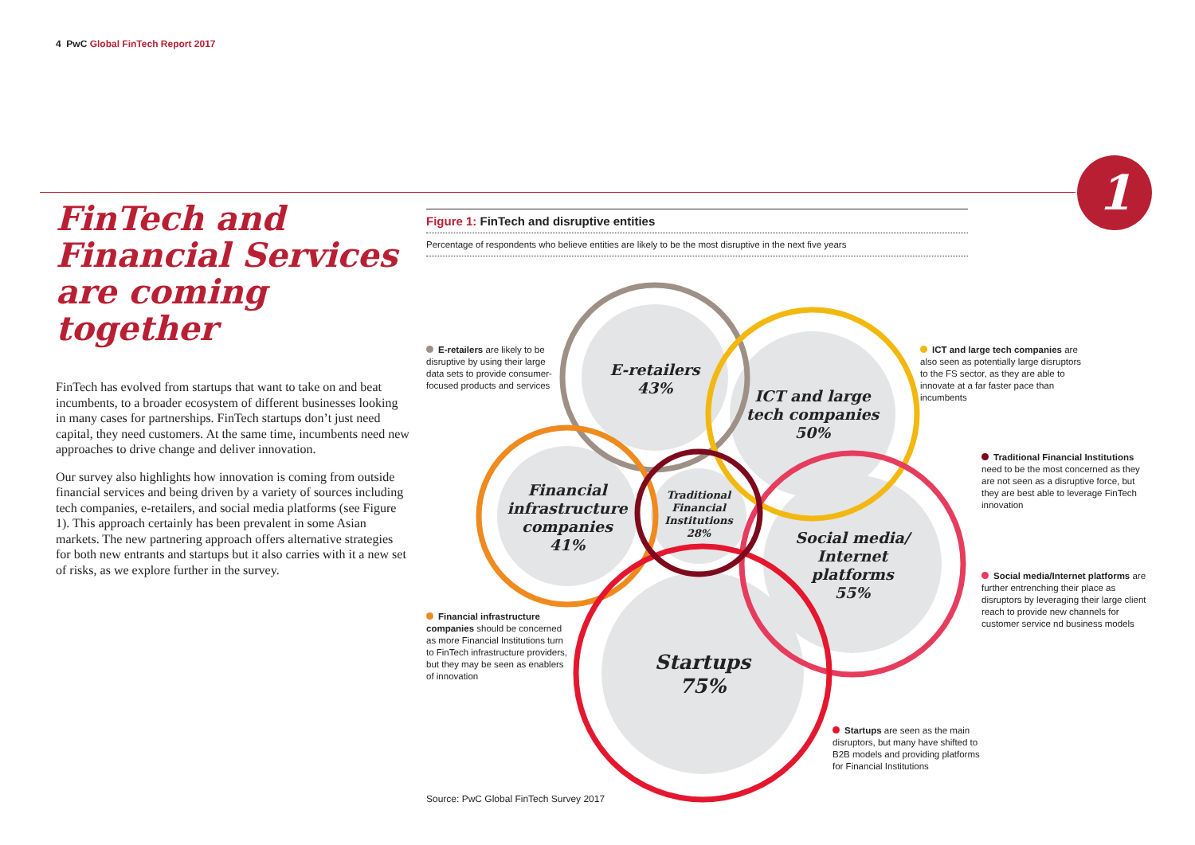4 PwC Global FinTech Report 2017
1
FinTech and Financial Services are coming together
FinTech has evolved from startups that want to take on and beat incumbents, to a broader ecosystem of different businesses looking in many cases for partnerships. FinTech startups don’t just need capital, they need customers. At the same time, incumbents need new approaches to drive change and deliver innovation.
Our survey also highlights how innovation is coming from outside financial services and being driven by a variety of sources including tech companies, e-retailers, and social media platforms (see Figure 1). This approach certainly has been prevalent in some Asian markets. The new partnering approach offers alternative strategies for both new entrants and startups but it also carries with it a new set of risks, as we explore further in the survey.
Figure 1: FinTech and disruptive entities
Percentage of respondents who believe entities are likely to be the most disruptive in the next five years
E-retailers 43%
ICT and large tech companies 50%
Financial infrastructure companies 41%
Traditional Financial Institutions 28%
Social media/ Internet platforms 55%
Startups 75%
E-retailers are likely to be disruptive by using their large data sets to provide consumer-focused products and services
ICT and large tech companies are also seen as potentially large disruptors to the FS sector, as they are able to innovate at a far faster pace than incumbents
Traditional Financial Institutions need to be the most concerned as they are not seen as a disruptive force, but they are best able to leverage FinTech innovation
Social media/Internet platforms are further entrenching their place as disruptors by leveraging their large client reach to provide new channels for customer service nd business models
Financial infrastructure companies should be concerned as more Financial Institutions turn to FinTech infrastructure providers, but they may be seen as enablers of innovation
Startups are seen as the main disruptors, but many have shifted to B2B models and providing platforms for Financial Institutions
Source: PwC Global FinTech Survey 2017